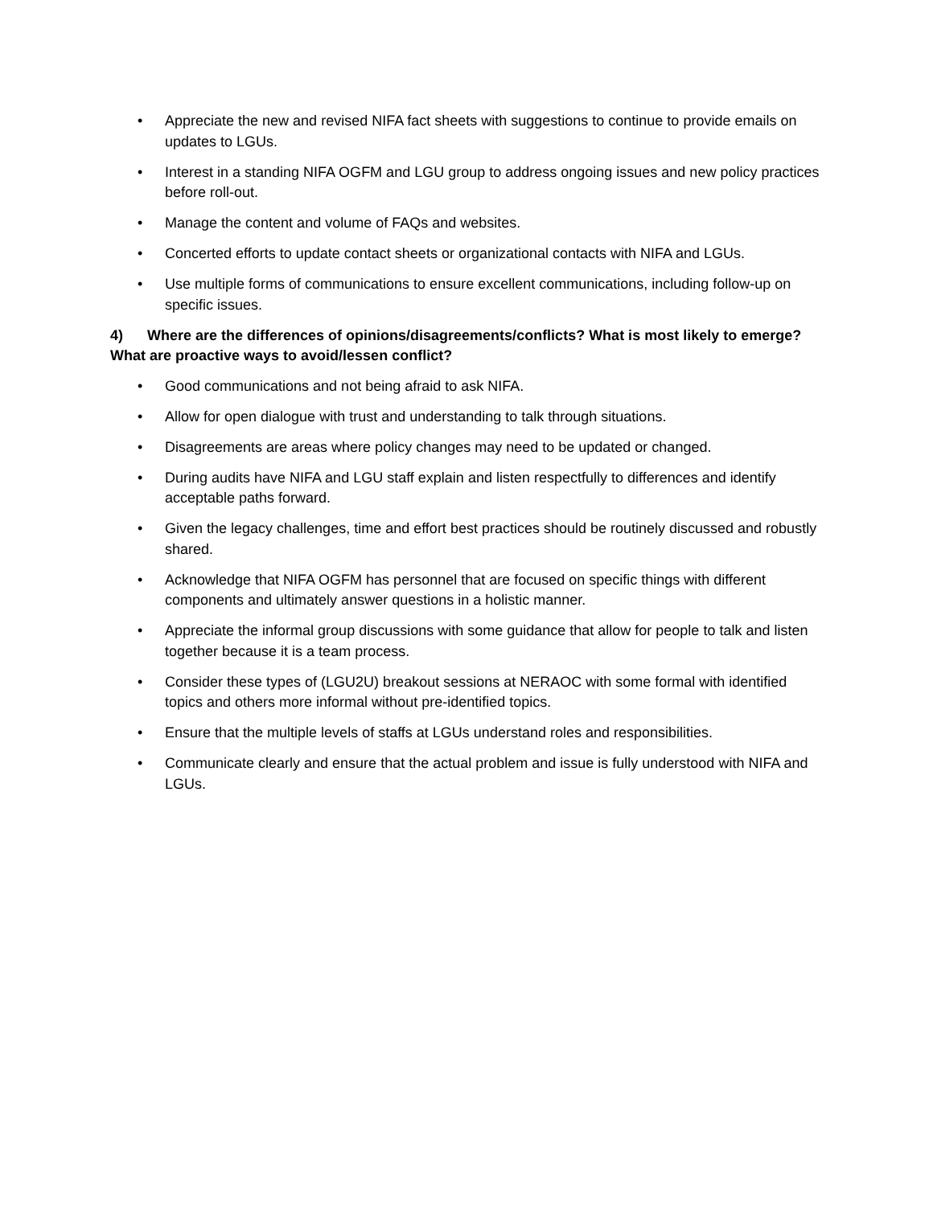• Appreciate the new and revised NIFA fact sheets with suggestions to continue to provide emails on updates to LGUs.
• Interest in a standing NIFA OGFM and LGU group to address ongoing issues and new policy practices before roll-out.
• Manage the content and volume of FAQs and websites.
• Concerted efforts to update contact sheets or organizational contacts with NIFA and LGUs.
• Use multiple forms of communications to ensure excellent communications, including follow-up on specific issues.
4) Where are the differences of opinions/disagreements/conflicts? What is most likely to emerge? What are proactive ways to avoid/lessen conflict?
• Good communications and not being afraid to ask NIFA.
• Allow for open dialogue with trust and understanding to talk through situations.
• Disagreements are areas where policy changes may need to be updated or changed.
• During audits have NIFA and LGU staff explain and listen respectfully to differences and identify acceptable paths forward.
• Given the legacy challenges, time and effort best practices should be routinely discussed and robustly shared.
• Acknowledge that NIFA OGFM has personnel that are focused on specific things with different components and ultimately answer questions in a holistic manner.
• Appreciate the informal group discussions with some guidance that allow for people to talk and listen together because it is a team process.
• Consider these types of (LGU2U) breakout sessions at NERAOC with some formal with identified topics and others more informal without pre-identified topics.
• Ensure that the multiple levels of staffs at LGUs understand roles and responsibilities.
• Communicate clearly and ensure that the actual problem and issue is fully understood with NIFA and LGUs.